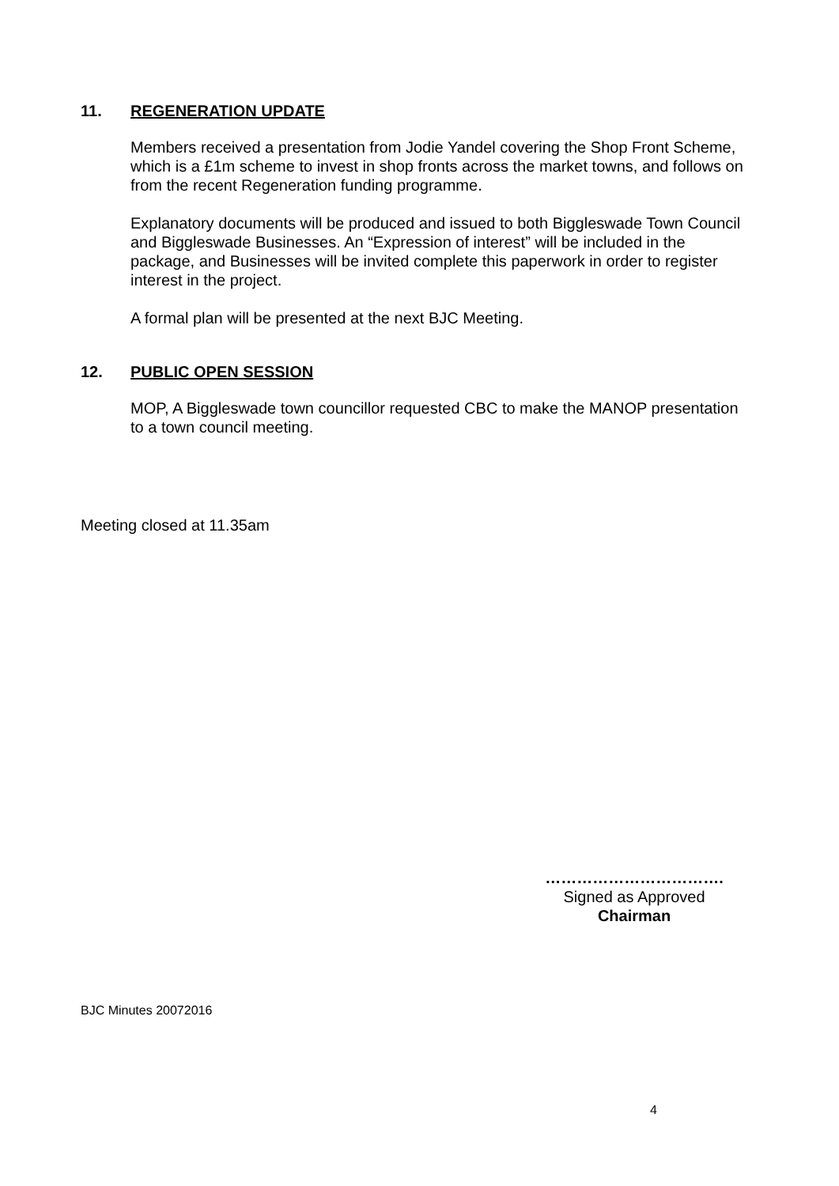11. REGENERATION UPDATE
Members received a presentation from Jodie Yandel covering the Shop Front Scheme, which is a £1m scheme to invest in shop fronts across the market towns, and follows on from the recent Regeneration funding programme.
Explanatory documents will be produced and issued to both Biggleswade Town Council and Biggleswade Businesses. An “Expression of interest” will be included in the package, and Businesses will be invited complete this paperwork in order to register interest in the project.
A formal plan will be presented at the next BJC Meeting.
12. PUBLIC OPEN SESSION
MOP, A Biggleswade town councillor requested CBC to make the MANOP presentation to a town council meeting.
Meeting closed at 11.35am
…………………………….
Signed as Approved
Chairman
BJC Minutes 20072016
4